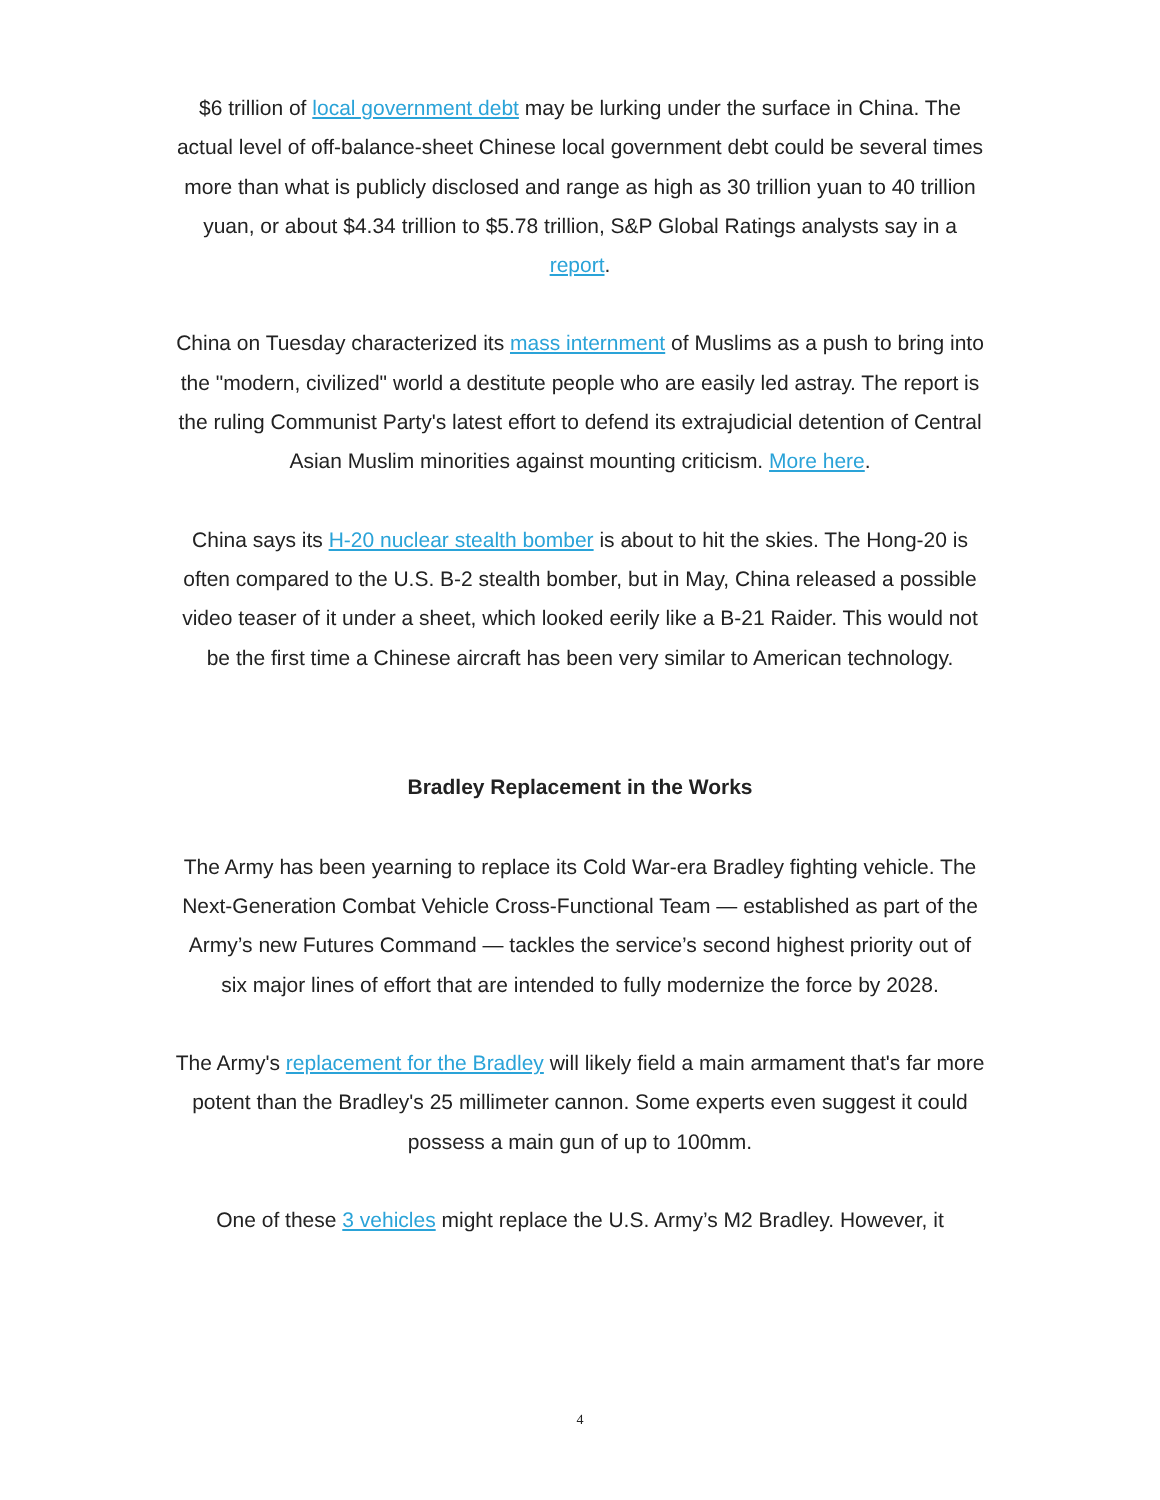$6 trillion of local government debt may be lurking under the surface in China. The actual level of off-balance-sheet Chinese local government debt could be several times more than what is publicly disclosed and range as high as 30 trillion yuan to 40 trillion yuan, or about $4.34 trillion to $5.78 trillion, S&P Global Ratings analysts say in a report.
China on Tuesday characterized its mass internment of Muslims as a push to bring into the "modern, civilized" world a destitute people who are easily led astray. The report is the ruling Communist Party's latest effort to defend its extrajudicial detention of Central Asian Muslim minorities against mounting criticism. More here.
China says its H-20 nuclear stealth bomber is about to hit the skies. The Hong-20 is often compared to the U.S. B-2 stealth bomber, but in May, China released a possible video teaser of it under a sheet, which looked eerily like a B-21 Raider. This would not be the first time a Chinese aircraft has been very similar to American technology.
Bradley Replacement in the Works
The Army has been yearning to replace its Cold War-era Bradley fighting vehicle. The Next-Generation Combat Vehicle Cross-Functional Team — established as part of the Army’s new Futures Command — tackles the service’s second highest priority out of six major lines of effort that are intended to fully modernize the force by 2028.
The Army's replacement for the Bradley will likely field a main armament that's far more potent than the Bradley's 25 millimeter cannon. Some experts even suggest it could possess a main gun of up to 100mm.
One of these 3 vehicles might replace the U.S. Army’s M2 Bradley. However, it
4